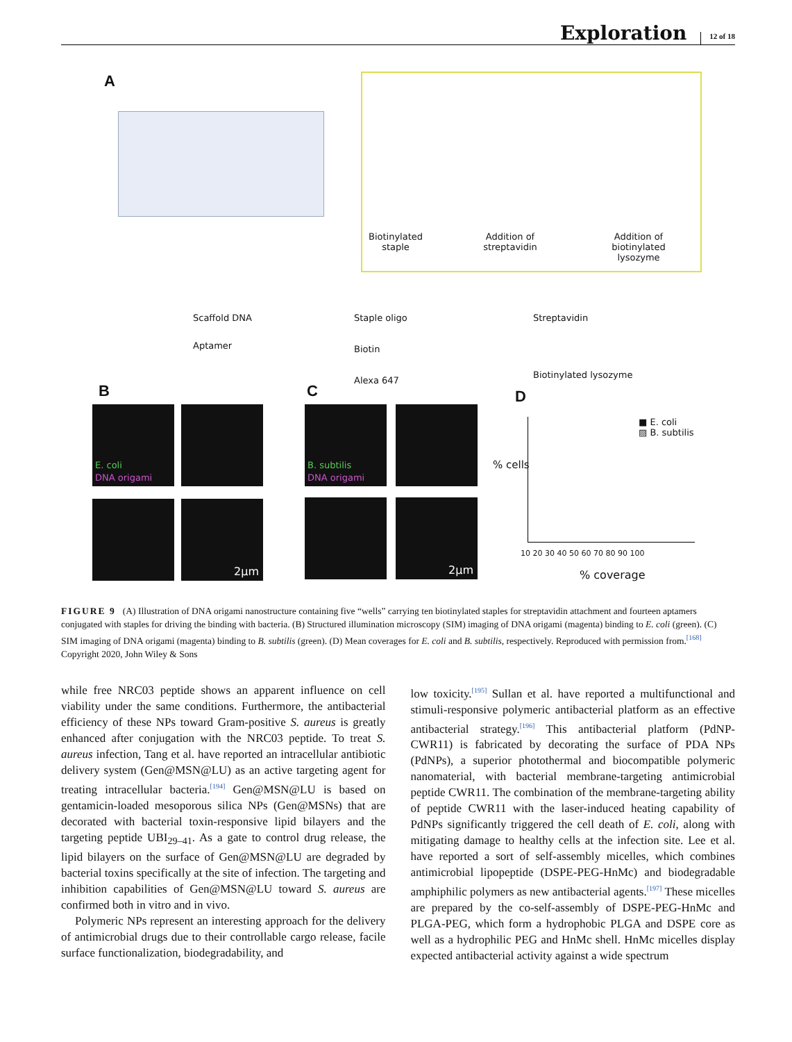Exploration 12 of 18
A
Biotinylated staple Addition of streptavidin Addition of biotinylated lysozyme
Scaffold DNA
Aptamer
Staple oligo
Biotin
Alexa 647
Streptavidin
Biotinylated lysozyme
B C D
E. coli
DNA origami
2µm
B. subtilis
DNA origami
2µm
■ E. coli
▨ B. subtilis
% cells
10 20 30 40 50 60 70 80 90 100
% coverage
FIGURE 9 (A) Illustration of DNA origami nanostructure containing five “wells” carrying ten biotinylated staples for streptavidin attachment and fourteen aptamers conjugated with staples for driving the binding with bacteria. (B) Structured illumination microscopy (SIM) imaging of DNA origami (magenta) binding to E. coli (green). (C) SIM imaging of DNA origami (magenta) binding to B. subtilis (green). (D) Mean coverages for E. coli and B. subtilis, respectively. Reproduced with permission from.<sup>[168]</sup> Copyright 2020, John Wiley & Sons
while free NRC03 peptide shows an apparent influence on cell viability under the same conditions. Furthermore, the antibacterial efficiency of these NPs toward Gram-positive S. aureus is greatly enhanced after conjugation with the NRC03 peptide. To treat S. aureus infection, Tang et al. have reported an intracellular antibiotic delivery system (Gen@MSN@LU) as an active targeting agent for treating intracellular bacteria.<sup>[194]</sup> Gen@MSN@LU is based on gentamicin-loaded mesoporous silica NPs (Gen@MSNs) that are decorated with bacterial toxin-responsive lipid bilayers and the targeting peptide UBI<sub>29–41</sub>. As a gate to control drug release, the lipid bilayers on the surface of Gen@MSN@LU are degraded by bacterial toxins specifically at the site of infection. The targeting and inhibition capabilities of Gen@MSN@LU toward S. aureus are confirmed both in vitro and in vivo.
Polymeric NPs represent an interesting approach for the delivery of antimicrobial drugs due to their controllable cargo release, facile surface functionalization, biodegradability, and
low toxicity.<sup>[195]</sup> Sullan et al. have reported a multifunctional and stimuli-responsive polymeric antibacterial platform as an effective antibacterial strategy.<sup>[196]</sup> This antibacterial platform (PdNP-CWR11) is fabricated by decorating the surface of PDA NPs (PdNPs), a superior photothermal and biocompatible polymeric nanomaterial, with bacterial membrane-targeting antimicrobial peptide CWR11. The combination of the membrane-targeting ability of peptide CWR11 with the laser-induced heating capability of PdNPs significantly triggered the cell death of E. coli, along with mitigating damage to healthy cells at the infection site. Lee et al. have reported a sort of self-assembly micelles, which combines antimicrobial lipopeptide (DSPE-PEG-HnMc) and biodegradable amphiphilic polymers as new antibacterial agents.<sup>[197]</sup> These micelles are prepared by the co-self-assembly of DSPE-PEG-HnMc and PLGA-PEG, which form a hydrophobic PLGA and DSPE core as well as a hydrophilic PEG and HnMc shell. HnMc micelles display expected antibacterial activity against a wide spectrum